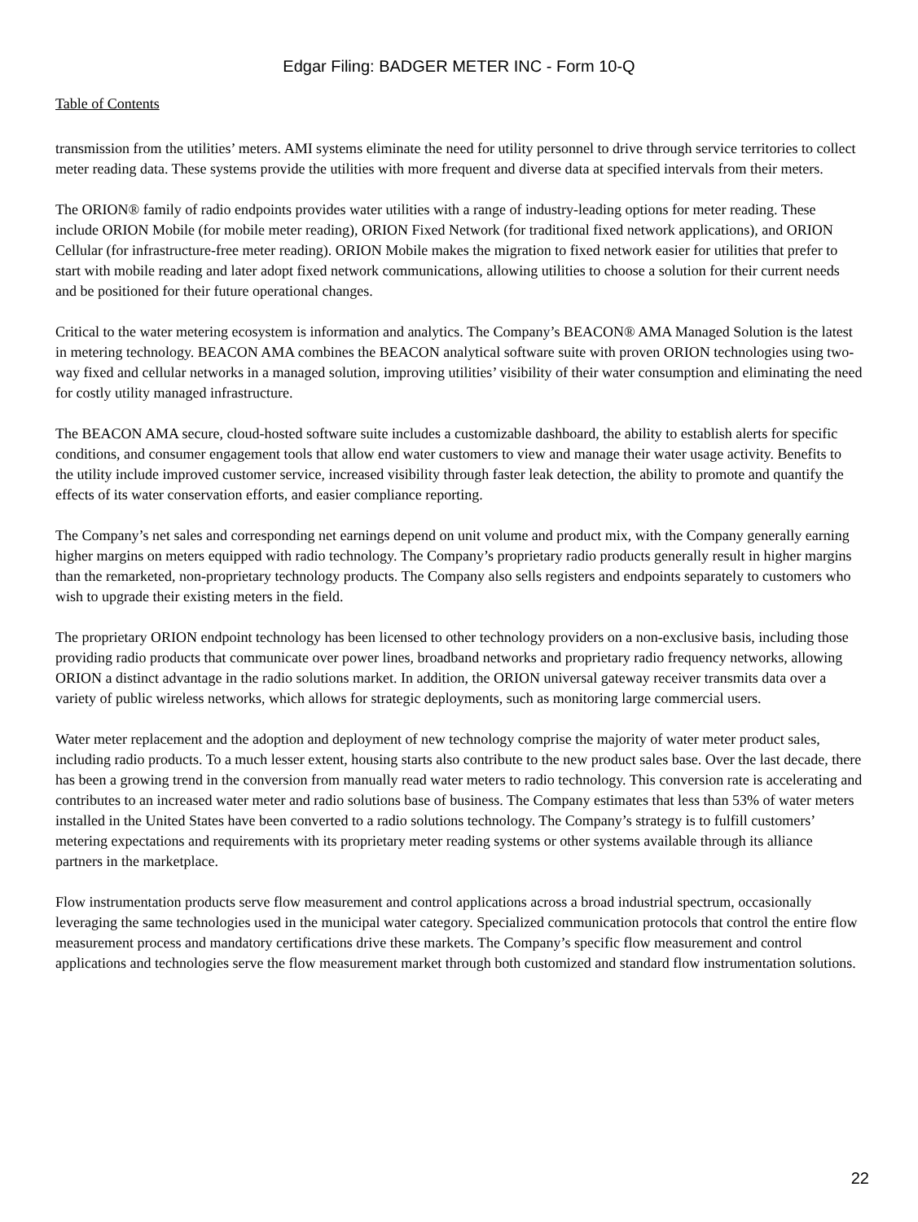Edgar Filing: BADGER METER INC - Form 10-Q
Table of Contents
transmission from the utilities’ meters. AMI systems eliminate the need for utility personnel to drive through service territories to collect meter reading data. These systems provide the utilities with more frequent and diverse data at specified intervals from their meters.
The ORION® family of radio endpoints provides water utilities with a range of industry-leading options for meter reading. These include ORION Mobile (for mobile meter reading), ORION Fixed Network (for traditional fixed network applications), and ORION Cellular (for infrastructure-free meter reading). ORION Mobile makes the migration to fixed network easier for utilities that prefer to start with mobile reading and later adopt fixed network communications, allowing utilities to choose a solution for their current needs and be positioned for their future operational changes.
Critical to the water metering ecosystem is information and analytics. The Company’s BEACON® AMA Managed Solution is the latest in metering technology. BEACON AMA combines the BEACON analytical software suite with proven ORION technologies using two-way fixed and cellular networks in a managed solution, improving utilities’ visibility of their water consumption and eliminating the need for costly utility managed infrastructure.
The BEACON AMA secure, cloud-hosted software suite includes a customizable dashboard, the ability to establish alerts for specific conditions, and consumer engagement tools that allow end water customers to view and manage their water usage activity. Benefits to the utility include improved customer service, increased visibility through faster leak detection, the ability to promote and quantify the effects of its water conservation efforts, and easier compliance reporting.
The Company’s net sales and corresponding net earnings depend on unit volume and product mix, with the Company generally earning higher margins on meters equipped with radio technology. The Company’s proprietary radio products generally result in higher margins than the remarketed, non-proprietary technology products. The Company also sells registers and endpoints separately to customers who wish to upgrade their existing meters in the field.
The proprietary ORION endpoint technology has been licensed to other technology providers on a non-exclusive basis, including those providing radio products that communicate over power lines, broadband networks and proprietary radio frequency networks, allowing ORION a distinct advantage in the radio solutions market. In addition, the ORION universal gateway receiver transmits data over a variety of public wireless networks, which allows for strategic deployments, such as monitoring large commercial users.
Water meter replacement and the adoption and deployment of new technology comprise the majority of water meter product sales, including radio products. To a much lesser extent, housing starts also contribute to the new product sales base. Over the last decade, there has been a growing trend in the conversion from manually read water meters to radio technology. This conversion rate is accelerating and contributes to an increased water meter and radio solutions base of business. The Company estimates that less than 53% of water meters installed in the United States have been converted to a radio solutions technology. The Company’s strategy is to fulfill customers’ metering expectations and requirements with its proprietary meter reading systems or other systems available through its alliance partners in the marketplace.
Flow instrumentation products serve flow measurement and control applications across a broad industrial spectrum, occasionally leveraging the same technologies used in the municipal water category. Specialized communication protocols that control the entire flow measurement process and mandatory certifications drive these markets. The Company’s specific flow measurement and control applications and technologies serve the flow measurement market through both customized and standard flow instrumentation solutions.
22